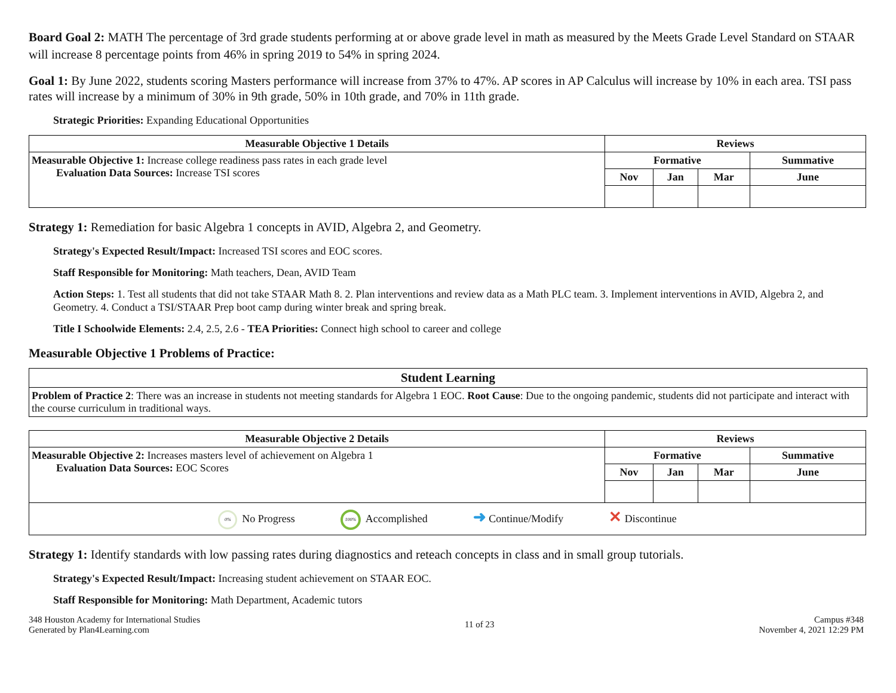Board Goal 2: MATH The percentage of 3rd grade students performing at or above grade level in math as measured by the Meets Grade Level Standard on STAAR will increase 8 percentage points from 46% in spring 2019 to 54% in spring 2024.
Goal 1: By June 2022, students scoring Masters performance will increase from 37% to 47%. AP scores in AP Calculus will increase by 10% in each area. TSI pass rates will increase by a minimum of 30% in 9th grade, 50% in 10th grade, and 70% in 11th grade.
Strategic Priorities: Expanding Educational Opportunities
| Measurable Objective 1 Details | Reviews | | | |
| --- | --- | --- | --- | --- |
| Measurable Objective 1: Increase college readiness pass rates in each grade level Evaluation Data Sources: Increase TSI scores | Formative | | | Summative |
| | Nov | Jan | Mar | June |
Strategy 1: Remediation for basic Algebra 1 concepts in AVID, Algebra 2, and Geometry.
Strategy's Expected Result/Impact: Increased TSI scores and EOC scores.
Staff Responsible for Monitoring: Math teachers, Dean, AVID Team
Action Steps: 1. Test all students that did not take STAAR Math 8. 2. Plan interventions and review data as a Math PLC team. 3. Implement interventions in AVID, Algebra 2, and Geometry. 4. Conduct a TSI/STAAR Prep boot camp during winter break and spring break.
Title I Schoolwide Elements: 2.4, 2.5, 2.6 - TEA Priorities: Connect high school to career and college
Measurable Objective 1 Problems of Practice:
| Student Learning |
| --- |
| Problem of Practice 2 : There was an increase in students not meeting standards for Algebra 1 EOC. Root Cause : Due to the ongoing pandemic, students did not participate and interact with the course curriculum in traditional ways. |
| Measurable Objective 2 Details | Reviews | | | |
| --- | --- | --- | --- | --- |
| Measurable Objective 2: Increases masters level of achievement on Algebra 1 Evaluation Data Sources: EOC Scores | Formative | | | Summative |
| | Nov | Jan | Mar | June |
| 0% No Progress 100% Accomplished ➜ Continue/Modify ✕ Discontinue | | | | |
Strategy 1: Identify standards with low passing rates during diagnostics and reteach concepts in class and in small group tutorials.
Strategy's Expected Result/Impact: Increasing student achievement on STAAR EOC.
Staff Responsible for Monitoring: Math Department, Academic tutors
348 Houston Academy for International Studies
Generated by Plan4Learning.com
11 of 23 Campus #348
November 4, 2021 12:29 PM